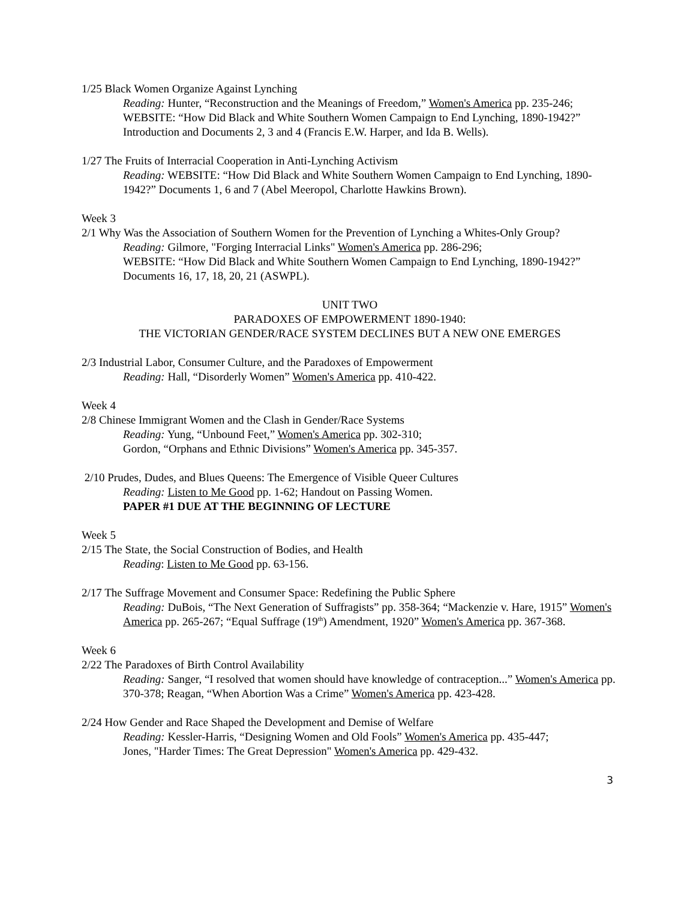1/25 Black Women Organize Against Lynching
Reading: Hunter, “Reconstruction and the Meanings of Freedom,” Women's America pp. 235-246; WEBSITE: “How Did Black and White Southern Women Campaign to End Lynching, 1890-1942?” Introduction and Documents 2, 3 and 4 (Francis E.W. Harper, and Ida B. Wells).
1/27 The Fruits of Interracial Cooperation in Anti-Lynching Activism
Reading: WEBSITE: “How Did Black and White Southern Women Campaign to End Lynching, 1890-1942?” Documents 1, 6 and 7 (Abel Meeropol, Charlotte Hawkins Brown).
Week 3
2/1 Why Was the Association of Southern Women for the Prevention of Lynching a Whites-Only Group?
Reading: Gilmore, "Forging Interracial Links" Women's America pp. 286-296;
WEBSITE: “How Did Black and White Southern Women Campaign to End Lynching, 1890-1942?” Documents 16, 17, 18, 20, 21 (ASWPL).
UNIT TWO
PARADOXES OF EMPOWERMENT 1890-1940:
THE VICTORIAN GENDER/RACE SYSTEM DECLINES BUT A NEW ONE EMERGES
2/3 Industrial Labor, Consumer Culture, and the Paradoxes of Empowerment
Reading: Hall, “Disorderly Women” Women's America pp. 410-422.
Week 4
2/8 Chinese Immigrant Women and the Clash in Gender/Race Systems
Reading: Yung, “Unbound Feet,” Women's America pp. 302-310;
Gordon, “Orphans and Ethnic Divisions” Women's America pp. 345-357.
2/10 Prudes, Dudes, and Blues Queens: The Emergence of Visible Queer Cultures
Reading: Listen to Me Good pp. 1-62; Handout on Passing Women.
PAPER #1 DUE AT THE BEGINNING OF LECTURE
Week 5
2/15 The State, the Social Construction of Bodies, and Health
Reading: Listen to Me Good pp. 63-156.
2/17 The Suffrage Movement and Consumer Space: Redefining the Public Sphere
Reading: DuBois, “The Next Generation of Suffragists” pp. 358-364; “Mackenzie v. Hare, 1915” Women's America pp. 265-267; “Equal Suffrage (19<sup>th</sup>) Amendment, 1920” Women's America pp. 367-368.
Week 6
2/22 The Paradoxes of Birth Control Availability
Reading: Sanger, “I resolved that women should have knowledge of contraception...” Women's America pp. 370-378; Reagan, “When Abortion Was a Crime” Women's America pp. 423-428.
2/24 How Gender and Race Shaped the Development and Demise of Welfare
Reading: Kessler-Harris, “Designing Women and Old Fools” Women's America pp. 435-447;
Jones, "Harder Times: The Great Depression" Women's America pp. 429-432.
3